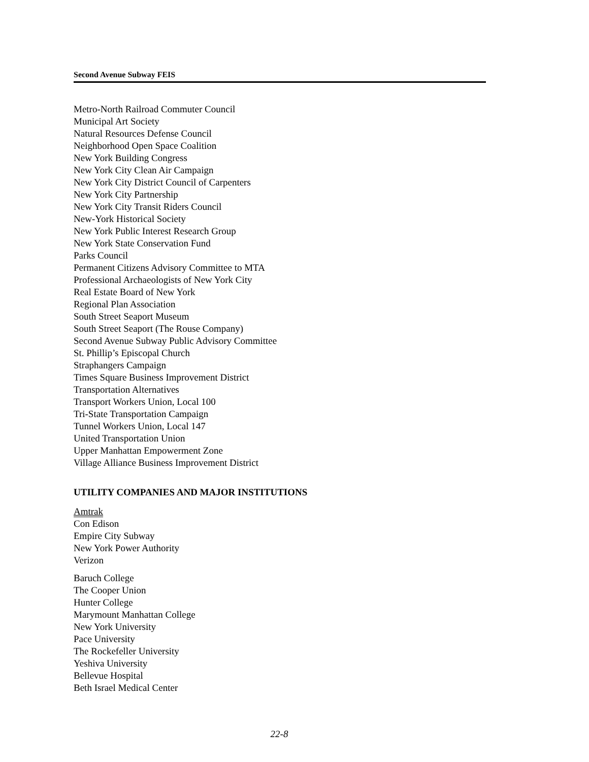Second Avenue Subway FEIS
Metro-North Railroad Commuter Council
Municipal Art Society
Natural Resources Defense Council
Neighborhood Open Space Coalition
New York Building Congress
New York City Clean Air Campaign
New York City District Council of Carpenters
New York City Partnership
New York City Transit Riders Council
New-York Historical Society
New York Public Interest Research Group
New York State Conservation Fund
Parks Council
Permanent Citizens Advisory Committee to MTA
Professional Archaeologists of New York City
Real Estate Board of New York
Regional Plan Association
South Street Seaport Museum
South Street Seaport (The Rouse Company)
Second Avenue Subway Public Advisory Committee
St. Phillip’s Episcopal Church
Straphangers Campaign
Times Square Business Improvement District
Transportation Alternatives
Transport Workers Union, Local 100
Tri-State Transportation Campaign
Tunnel Workers Union, Local 147
United Transportation Union
Upper Manhattan Empowerment Zone
Village Alliance Business Improvement District
UTILITY COMPANIES AND MAJOR INSTITUTIONS
Amtrak
Con Edison
Empire City Subway
New York Power Authority
Verizon
Baruch College
The Cooper Union
Hunter College
Marymount Manhattan College
New York University
Pace University
The Rockefeller University
Yeshiva University
Bellevue Hospital
Beth Israel Medical Center
22-8